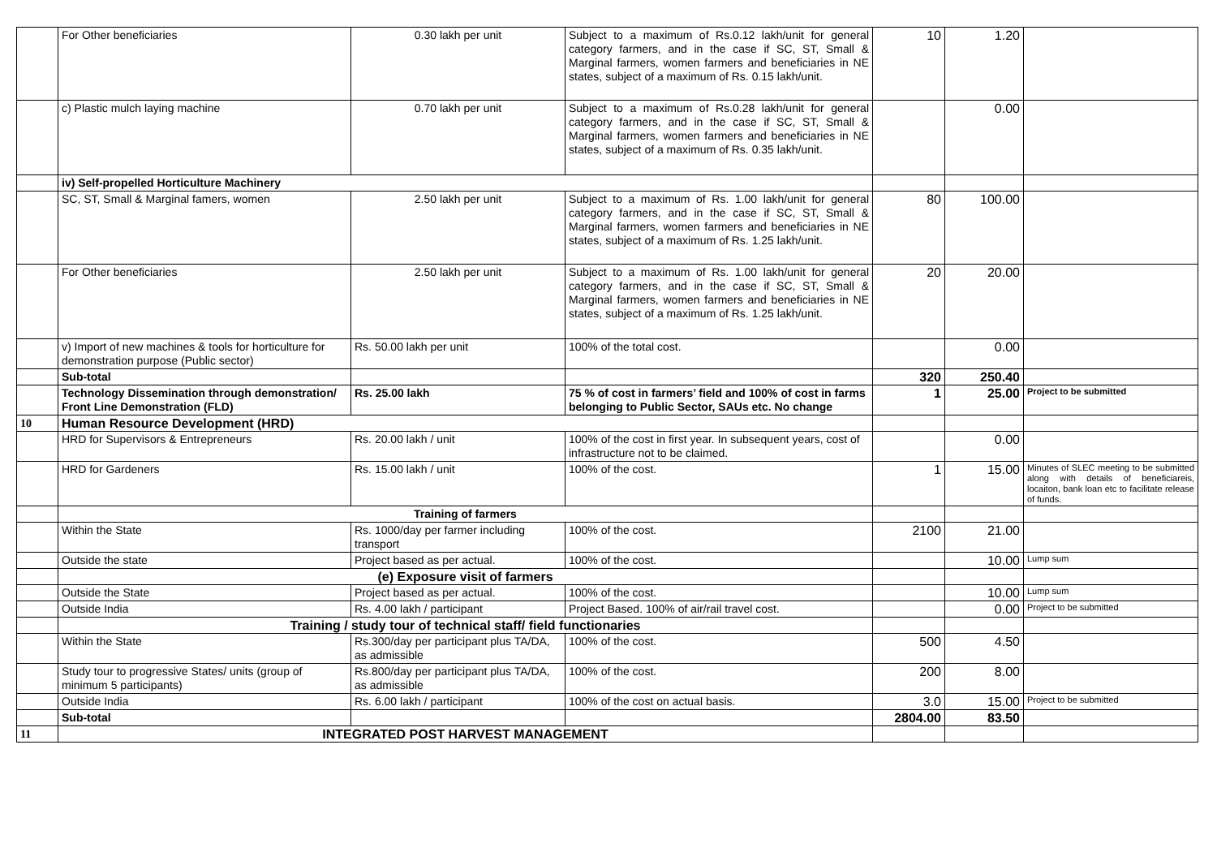| | For Other beneficiaries | 0.30 lakh per unit | Subject to a maximum of Rs.0.12 lakh/unit for general category farmers, and in the case if SC, ST, Small & Marginal farmers, women farmers and beneficiaries in NE states, subject of a maximum of Rs. 0.15 lakh/unit. | 10 | 1.20 | |
| | c) Plastic mulch laying machine | 0.70 lakh per unit | Subject to a maximum of Rs.0.28 lakh/unit for general category farmers, and in the case if SC, ST, Small & Marginal farmers, women farmers and beneficiaries in NE states, subject of a maximum of Rs. 0.35 lakh/unit. | | 0.00 | |
| | iv) Self-propelled Horticulture Machinery | | | | | |
| | SC, ST, Small & Marginal famers, women | 2.50 lakh per unit | Subject to a maximum of Rs. 1.00 lakh/unit for general category farmers, and in the case if SC, ST, Small & Marginal farmers, women farmers and beneficiaries in NE states, subject of a maximum of Rs. 1.25 lakh/unit. | 80 | 100.00 | |
| | For Other beneficiaries | 2.50 lakh per unit | Subject to a maximum of Rs. 1.00 lakh/unit for general category farmers, and in the case if SC, ST, Small & Marginal farmers, women farmers and beneficiaries in NE states, subject of a maximum of Rs. 1.25 lakh/unit. | 20 | 20.00 | |
| | v) Import of new machines & tools for horticulture for demonstration purpose (Public sector) | Rs. 50.00 lakh per unit | 100% of the total cost. | | 0.00 | |
| | Sub-total | | | 320 | 250.40 | |
| | Technology Dissemination through demonstration/ Front Line Demonstration (FLD) | Rs. 25.00 lakh | 75 % of cost in farmers’ field and 100% of cost in farms belonging to Public Sector, SAUs etc. No change | 1 | 25.00 | Project to be submitted |
| 10 | Human Resource Development (HRD) | | | | | |
| | HRD for Supervisors & Entrepreneurs | Rs. 20.00 lakh / unit | 100% of the cost in first year. In subsequent years, cost of infrastructure not to be claimed. | | 0.00 | |
| | HRD for Gardeners | Rs. 15.00 lakh / unit | 100% of the cost. | 1 | 15.00 | Minutes of SLEC meeting to be submitted along with details of beneficiareis, locaiton, bank loan etc to facilitate release of funds. |
| | Training of farmers | | | | | |
| | Within the State | Rs. 1000/day per farmer including transport | 100% of the cost. | 2100 | 21.00 | |
| | Outside the state | Project based as per actual. | 100% of the cost. | | 10.00 | Lump sum |
| | (e) Exposure visit of farmers | | | | | |
| | Outside the State | Project based as per actual. | 100% of the cost. | | 10.00 | Lump sum |
| | Outside India | Rs. 4.00 lakh / participant | Project Based. 100% of air/rail travel cost. | | 0.00 | Project to be submitted |
| | Training / study tour of technical staff/ field functionaries | | | | | |
| | Within the State | Rs.300/day per participant plus TA/DA, as admissible | 100% of the cost. | 500 | 4.50 | |
| | Study tour to progressive States/ units (group of minimum 5 participants) | Rs.800/day per participant plus TA/DA, as admissible | 100% of the cost. | 200 | 8.00 | |
| | Outside India | Rs. 6.00 lakh / participant | 100% of the cost on actual basis. | 3.0 | 15.00 | Project to be submitted |
| | Sub-total | | | 2804.00 | 83.50 | |
| 11 | INTEGRATED POST HARVEST MANAGEMENT | | | | | |